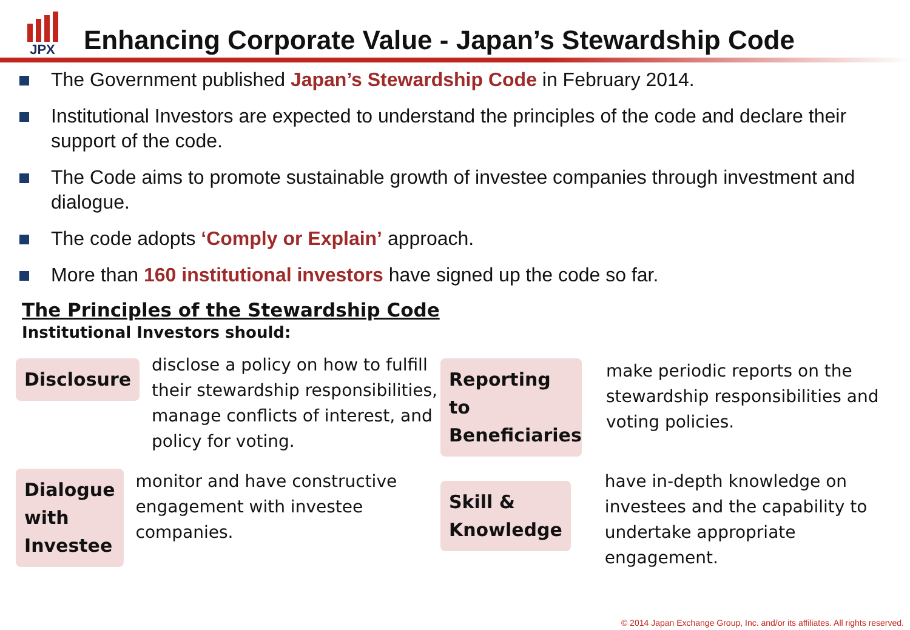JPX
Enhancing Corporate Value - Japan’s Stewardship Code
The Government published Japan’s Stewardship Code in February 2014.
Institutional Investors are expected to understand the principles of the code and declare their support of the code.
The Code aims to promote sustainable growth of investee companies through investment and dialogue.
The code adopts ‘Comply or Explain’ approach.
More than 160 institutional investors have signed up the code so far.
The Principles of the Stewardship Code
Institutional Investors should:
Disclosure
disclose a policy on how to fulfill their stewardship responsibilities, manage conflicts of interest, and policy for voting.
Reporting to Beneficiaries
make periodic reports on the stewardship responsibilities and voting policies.
Dialogue with Investee
monitor and have constructive engagement with investee companies.
Skill & Knowledge
have in-depth knowledge on investees and the capability to undertake appropriate engagement.
© 2014 Japan Exchange Group, Inc. and/or its affiliates. All rights reserved.